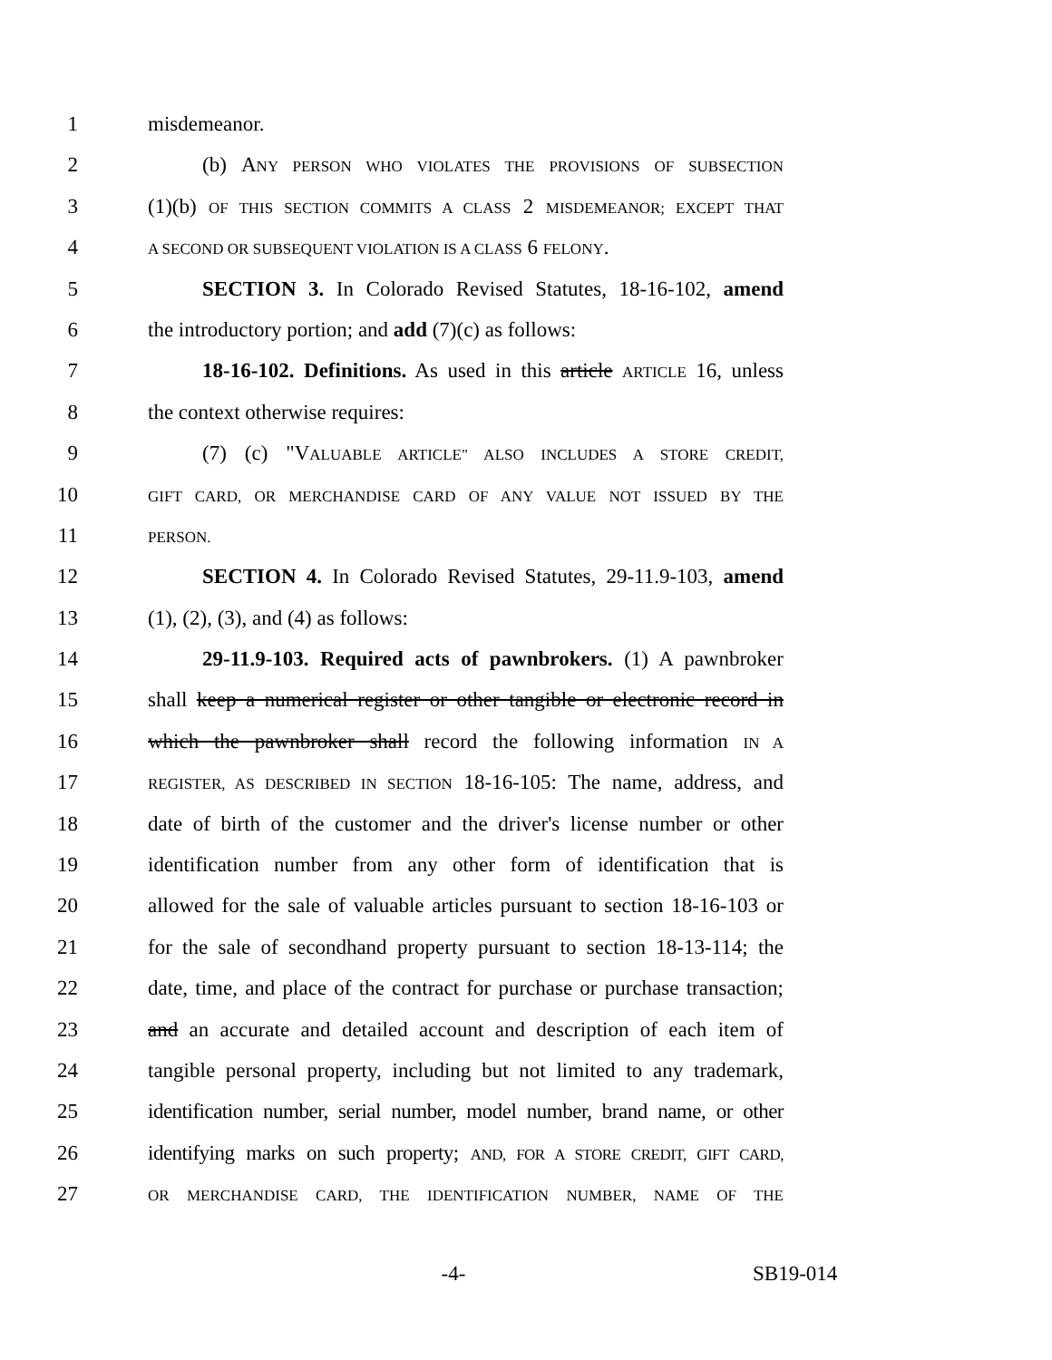1 misdemeanor.
2 (b) ANY PERSON WHO VIOLATES THE PROVISIONS OF SUBSECTION
3 (1)(b) OF THIS SECTION COMMITS A CLASS 2 MISDEMEANOR; EXCEPT THAT
4 A SECOND OR SUBSEQUENT VIOLATION IS A CLASS 6 FELONY.
5 SECTION 3. In Colorado Revised Statutes, 18-16-102, amend
6 the introductory portion; and add (7)(c) as follows:
7 18-16-102. Definitions. As used in this article ARTICLE 16, unless
8 the context otherwise requires:
9 (7) (c) "VALUABLE ARTICLE" ALSO INCLUDES A STORE CREDIT,
10 GIFT CARD, OR MERCHANDISE CARD OF ANY VALUE NOT ISSUED BY THE
11 PERSON.
12 SECTION 4. In Colorado Revised Statutes, 29-11.9-103, amend
13 (1), (2), (3), and (4) as follows:
14 29-11.9-103. Required acts of pawnbrokers. (1) A pawnbroker
15 shall keep a numerical register or other tangible or electronic record in
16 which the pawnbroker shall record the following information IN A
17 REGISTER, AS DESCRIBED IN SECTION 18-16-105: The name, address, and
18 date of birth of the customer and the driver's license number or other
19 identification number from any other form of identification that is
20 allowed for the sale of valuable articles pursuant to section 18-16-103 or
21 for the sale of secondhand property pursuant to section 18-13-114; the
22 date, time, and place of the contract for purchase or purchase transaction;
23 and an accurate and detailed account and description of each item of
24 tangible personal property, including but not limited to any trademark,
25 identification number, serial number, model number, brand name, or other
26 identifying marks on such property; AND, FOR A STORE CREDIT, GIFT CARD,
27 OR MERCHANDISE CARD, THE IDENTIFICATION NUMBER, NAME OF THE
-4- SB19-014